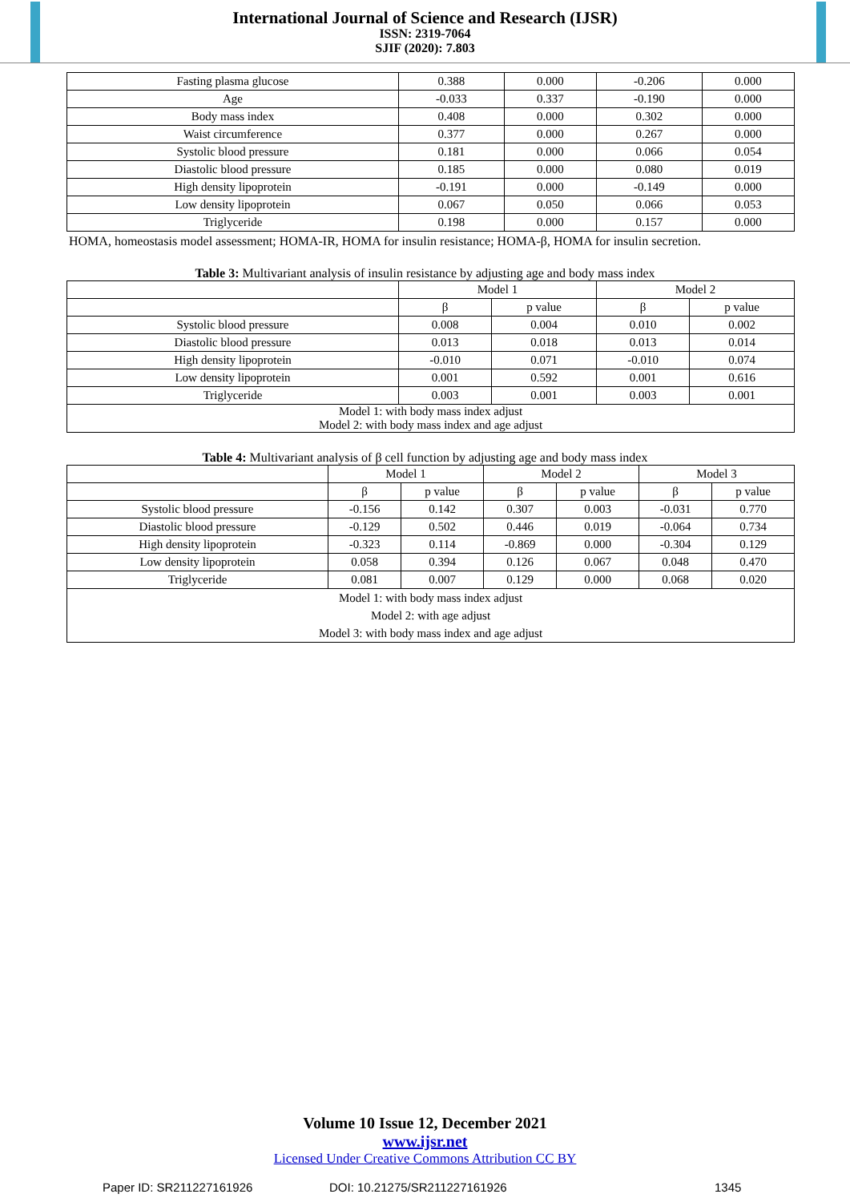International Journal of Science and Research (IJSR)
ISSN: 2319-7064
SJIF (2020): 7.803
| Fasting plasma glucose | 0.388 | 0.000 | -0.206 | 0.000 |
| Age | -0.033 | 0.337 | -0.190 | 0.000 |
| Body mass index | 0.408 | 0.000 | 0.302 | 0.000 |
| Waist circumference | 0.377 | 0.000 | 0.267 | 0.000 |
| Systolic blood pressure | 0.181 | 0.000 | 0.066 | 0.054 |
| Diastolic blood pressure | 0.185 | 0.000 | 0.080 | 0.019 |
| High density lipoprotein | -0.191 | 0.000 | -0.149 | 0.000 |
| Low density lipoprotein | 0.067 | 0.050 | 0.066 | 0.053 |
| Triglyceride | 0.198 | 0.000 | 0.157 | 0.000 |
HOMA, homeostasis model assessment; HOMA-IR, HOMA for insulin resistance; HOMA-β, HOMA for insulin secretion.
Table 3: Multivariant analysis of insulin resistance by adjusting age and body mass index
| | Model 1 | | Model 2 | |
| --- | --- | --- | --- | --- |
| | β | p value | β | p value |
| Systolic blood pressure | 0.008 | 0.004 | 0.010 | 0.002 |
| Diastolic blood pressure | 0.013 | 0.018 | 0.013 | 0.014 |
| High density lipoprotein | -0.010 | 0.071 | -0.010 | 0.074 |
| Low density lipoprotein | 0.001 | 0.592 | 0.001 | 0.616 |
| Triglyceride | 0.003 | 0.001 | 0.003 | 0.001 |
| Model 1: with body mass index adjust Model 2: with body mass index and age adjust | | | | |
Table 4: Multivariant analysis of β cell function by adjusting age and body mass index
| | Model 1 | | Model 2 | | Model 3 | |
| --- | --- | --- | --- | --- | --- | --- |
| | β | p value | β | p value | β | p value |
| Systolic blood pressure | -0.156 | 0.142 | 0.307 | 0.003 | -0.031 | 0.770 |
| Diastolic blood pressure | -0.129 | 0.502 | 0.446 | 0.019 | -0.064 | 0.734 |
| High density lipoprotein | -0.323 | 0.114 | -0.869 | 0.000 | -0.304 | 0.129 |
| Low density lipoprotein | 0.058 | 0.394 | 0.126 | 0.067 | 0.048 | 0.470 |
| Triglyceride | 0.081 | 0.007 | 0.129 | 0.000 | 0.068 | 0.020 |
| Model 1: with body mass index adjust Model 2: with age adjust Model 3: with body mass index and age adjust | | | | | | |
Volume 10 Issue 12, December 2021
www.ijsr.net
Licensed Under Creative Commons Attribution CC BY
Paper ID: SR211227161926 DOI: 10.21275/SR211227161926 1345